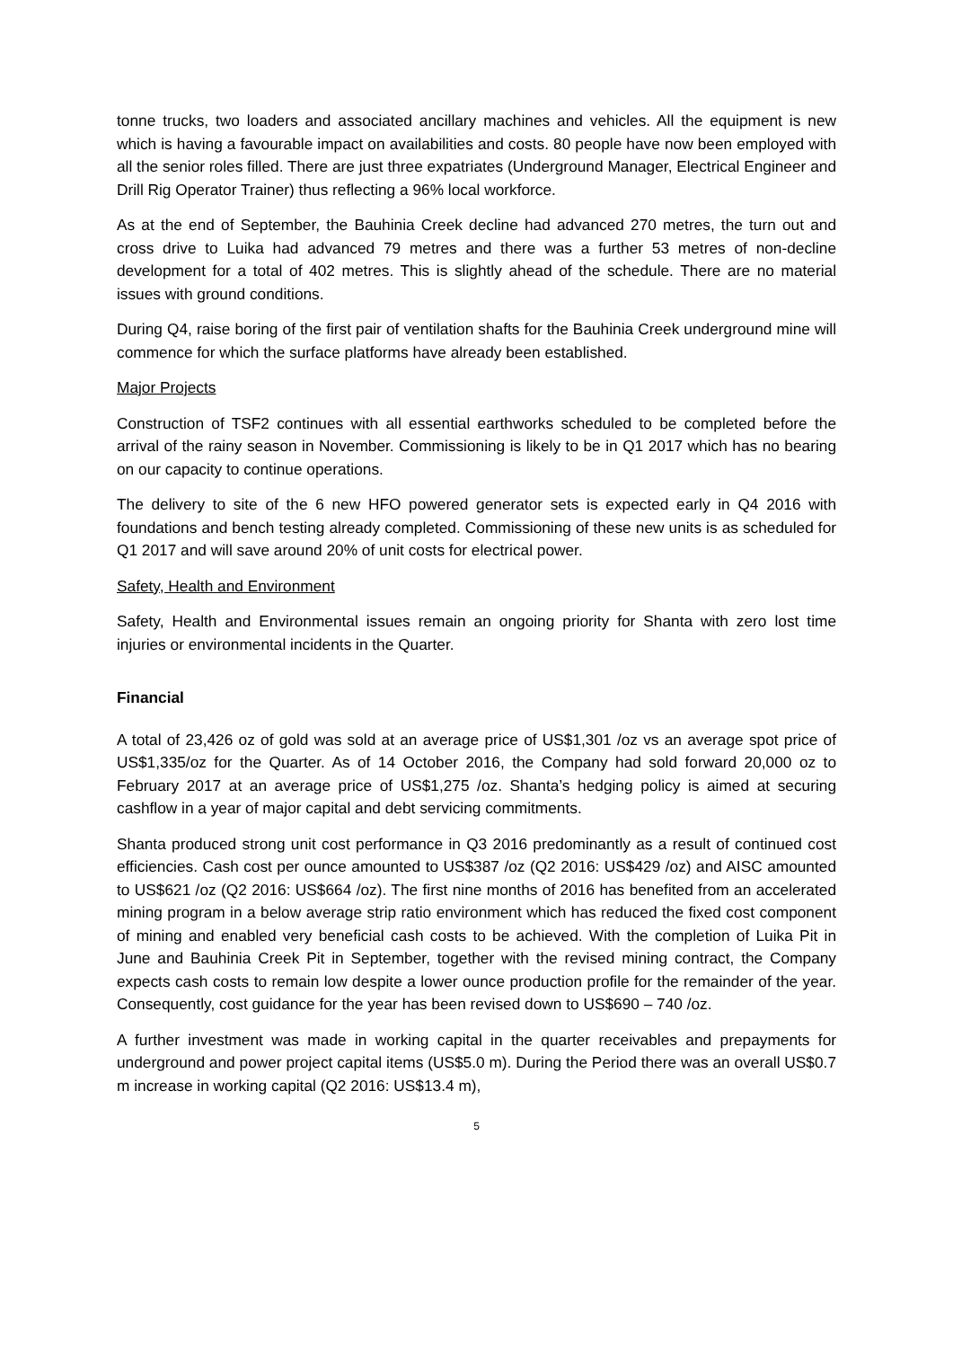tonne trucks, two loaders and associated ancillary machines and vehicles. All the equipment is new which is having a favourable impact on availabilities and costs. 80 people have now been employed with all the senior roles filled. There are just three expatriates (Underground Manager, Electrical Engineer and Drill Rig Operator Trainer) thus reflecting a 96% local workforce.
As at the end of September, the Bauhinia Creek decline had advanced 270 metres, the turn out and cross drive to Luika had advanced 79 metres and there was a further 53 metres of non-decline development for a total of 402 metres. This is slightly ahead of the schedule. There are no material issues with ground conditions.
During Q4, raise boring of the first pair of ventilation shafts for the Bauhinia Creek underground mine will commence for which the surface platforms have already been established.
Major Projects
Construction of TSF2 continues with all essential earthworks scheduled to be completed before the arrival of the rainy season in November. Commissioning is likely to be in Q1 2017 which has no bearing on our capacity to continue operations.
The delivery to site of the 6 new HFO powered generator sets is expected early in Q4 2016 with foundations and bench testing already completed. Commissioning of these new units is as scheduled for Q1 2017 and will save around 20% of unit costs for electrical power.
Safety, Health and Environment
Safety, Health and Environmental issues remain an ongoing priority for Shanta with zero lost time injuries or environmental incidents in the Quarter.
Financial
A total of 23,426 oz of gold was sold at an average price of US$1,301 /oz vs an average spot price of US$1,335/oz for the Quarter. As of 14 October 2016, the Company had sold forward 20,000 oz to February 2017 at an average price of US$1,275 /oz. Shanta’s hedging policy is aimed at securing cashflow in a year of major capital and debt servicing commitments.
Shanta produced strong unit cost performance in Q3 2016 predominantly as a result of continued cost efficiencies. Cash cost per ounce amounted to US$387 /oz (Q2 2016: US$429 /oz) and AISC amounted to US$621 /oz (Q2 2016: US$664 /oz). The first nine months of 2016 has benefited from an accelerated mining program in a below average strip ratio environment which has reduced the fixed cost component of mining and enabled very beneficial cash costs to be achieved. With the completion of Luika Pit in June and Bauhinia Creek Pit in September, together with the revised mining contract, the Company expects cash costs to remain low despite a lower ounce production profile for the remainder of the year. Consequently, cost guidance for the year has been revised down to US$690 – 740 /oz.
A further investment was made in working capital in the quarter receivables and prepayments for underground and power project capital items (US$5.0 m). During the Period there was an overall US$0.7 m increase in working capital (Q2 2016: US$13.4 m),
5